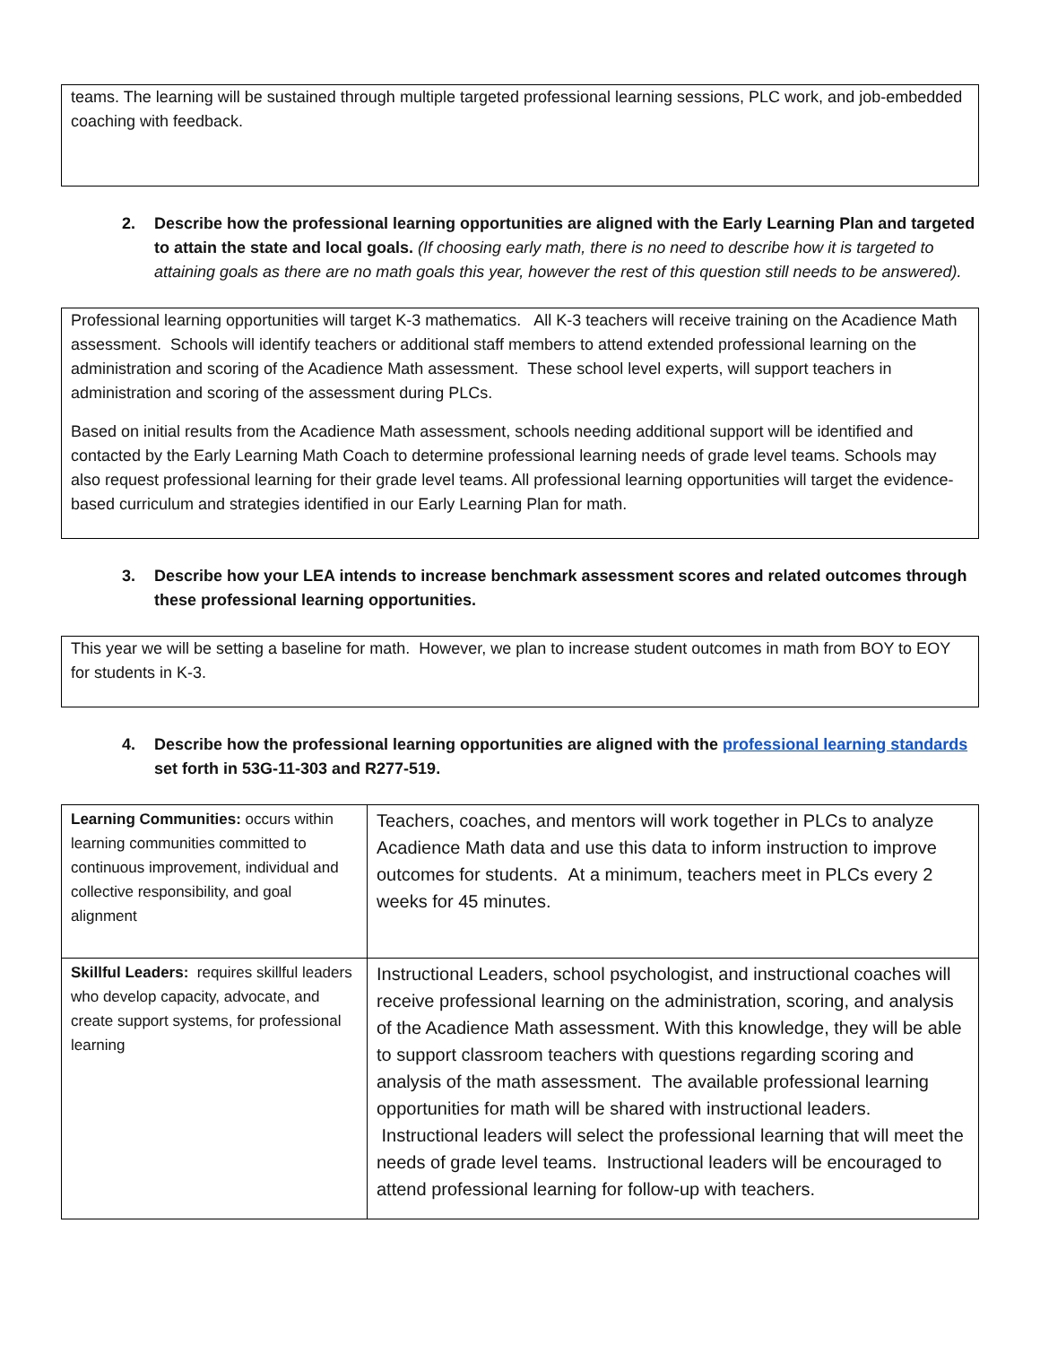teams. The learning will be sustained through multiple targeted professional learning sessions, PLC work, and job-embedded coaching with feedback.
2. Describe how the professional learning opportunities are aligned with the Early Learning Plan and targeted to attain the state and local goals. (If choosing early math, there is no need to describe how it is targeted to attaining goals as there are no math goals this year, however the rest of this question still needs to be answered).
Professional learning opportunities will target K-3 mathematics. All K-3 teachers will receive training on the Acadience Math assessment. Schools will identify teachers or additional staff members to attend extended professional learning on the administration and scoring of the Acadience Math assessment. These school level experts, will support teachers in administration and scoring of the assessment during PLCs.
Based on initial results from the Acadience Math assessment, schools needing additional support will be identified and contacted by the Early Learning Math Coach to determine professional learning needs of grade level teams. Schools may also request professional learning for their grade level teams. All professional learning opportunities will target the evidence-based curriculum and strategies identified in our Early Learning Plan for math.
3. Describe how your LEA intends to increase benchmark assessment scores and related outcomes through these professional learning opportunities.
This year we will be setting a baseline for math. However, we plan to increase student outcomes in math from BOY to EOY for students in K-3.
4. Describe how the professional learning opportunities are aligned with the professional learning standards set forth in 53G-11-303 and R277-519.
| Learning Communities: occurs within learning communities committed to continuous improvement, individual and collective responsibility, and goal alignment | Teachers, coaches, and mentors will work together in PLCs to analyze Acadience Math data and use this data to inform instruction to improve outcomes for students. At a minimum, teachers meet in PLCs every 2 weeks for 45 minutes. |
| Skillful Leaders: requires skillful leaders who develop capacity, advocate, and create support systems, for professional learning | Instructional Leaders, school psychologist, and instructional coaches will receive professional learning on the administration, scoring, and analysis of the Acadience Math assessment. With this knowledge, they will be able to support classroom teachers with questions regarding scoring and analysis of the math assessment. The available professional learning opportunities for math will be shared with instructional leaders. Instructional leaders will select the professional learning that will meet the needs of grade level teams. Instructional leaders will be encouraged to attend professional learning for follow-up with teachers. |